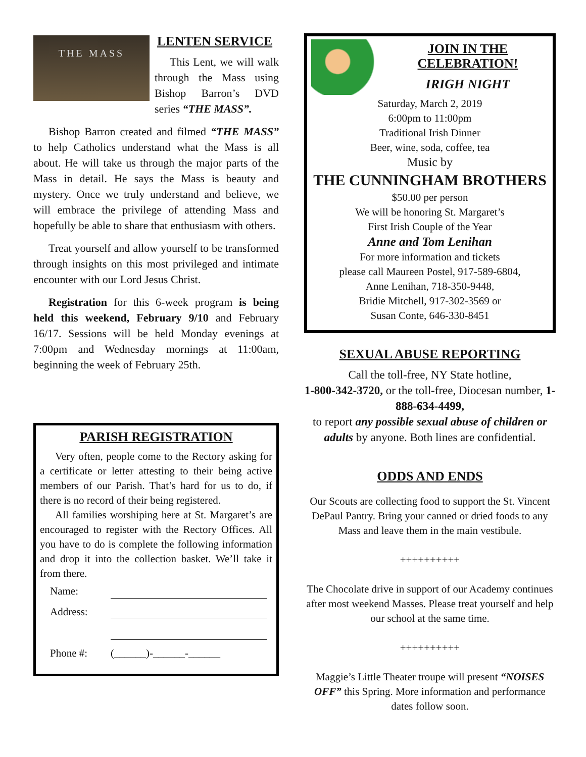THE MASS
LENTEN SERVICE
This Lent, we will walk through the Mass using Bishop Barron’s DVD series “THE MASS”.
Bishop Barron created and filmed “THE MASS” to help Catholics understand what the Mass is all about. He will take us through the major parts of the Mass in detail. He says the Mass is beauty and mystery. Once we truly understand and believe, we will embrace the privilege of attending Mass and hopefully be able to share that enthusiasm with others.
Treat yourself and allow yourself to be transformed through insights on this most privileged and intimate encounter with our Lord Jesus Christ.
Registration for this 6-week program is being held this weekend, February 9/10 and February 16/17. Sessions will be held Monday evenings at 7:00pm and Wednesday mornings at 11:00am, beginning the week of February 25th.
PARISH REGISTRATION
Very often, people come to the Rectory asking for a certificate or letter attesting to their being active members of our Parish. That’s hard for us to do, if there is no record of their being registered.
All families worshiping here at St. Margaret’s are encouraged to register with the Rectory Offices. All you have to do is complete the following information and drop it into the collection basket. We’ll take it from there.
Name:
Address:
Phone #: (______)-______-______
JOIN IN THE
CELEBRATION!
IRIGH NIGHT
Saturday, March 2, 2019
6:00pm to 11:00pm
Traditional Irish Dinner
Beer, wine, soda, coffee, tea
Music by
THE CUNNINGHAM BROTHERS
$50.00 per person
We will be honoring St. Margaret’s
First Irish Couple of the Year
Anne and Tom Lenihan
For more information and tickets
please call Maureen Postel, 917-589-6804,
Anne Lenihan, 718-350-9448,
Bridie Mitchell, 917-302-3569 or
Susan Conte, 646-330-8451
SEXUAL ABUSE REPORTING
Call the toll-free, NY State hotline,
1-800-342-3720, or the toll-free, Diocesan number, 1-888-634-4499,
to report any possible sexual abuse of children or adults by anyone. Both lines are confidential.
ODDS AND ENDS
Our Scouts are collecting food to support the St. Vincent DePaul Pantry. Bring your canned or dried foods to any Mass and leave them in the main vestibule.
++++++++++
The Chocolate drive in support of our Academy continues after most weekend Masses. Please treat yourself and help our school at the same time.
++++++++++
Maggie’s Little Theater troupe will present “NOISES OFF” this Spring. More information and performance dates follow soon.